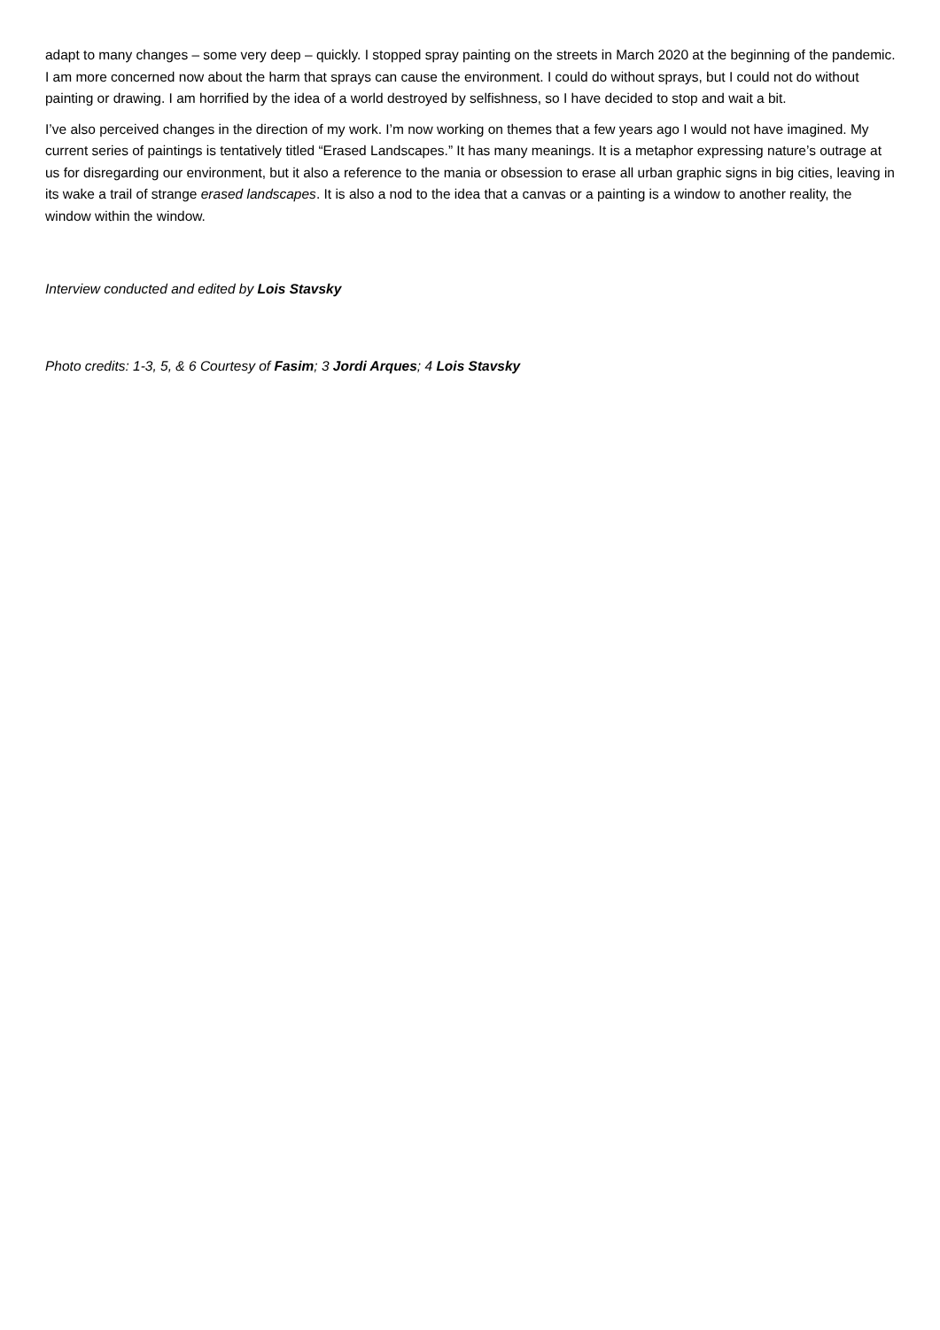adapt to many changes – some very deep – quickly. I stopped spray painting on the streets in March 2020 at the beginning of the pandemic. I am more concerned now about the harm that sprays can cause the environment. I could do without sprays, but I could not do without painting or drawing. I am horrified by the idea of a world destroyed by selfishness, so I have decided to stop and wait a bit.
I’ve also perceived changes in the direction of my work. I’m now working on themes that a few years ago I would not have imagined. My current series of paintings is tentatively titled “Erased Landscapes.” It has many meanings. It is a metaphor expressing nature’s outrage at us for disregarding our environment, but it also a reference to the mania or obsession to erase all urban graphic signs in big cities, leaving in its wake a trail of strange erased landscapes. It is also a nod to the idea that a canvas or a painting is a window to another reality, the window within the window.
Interview conducted and edited by Lois Stavsky
Photo credits: 1-3, 5, & 6 Courtesy of Fasim; 3 Jordi Arques; 4 Lois Stavsky